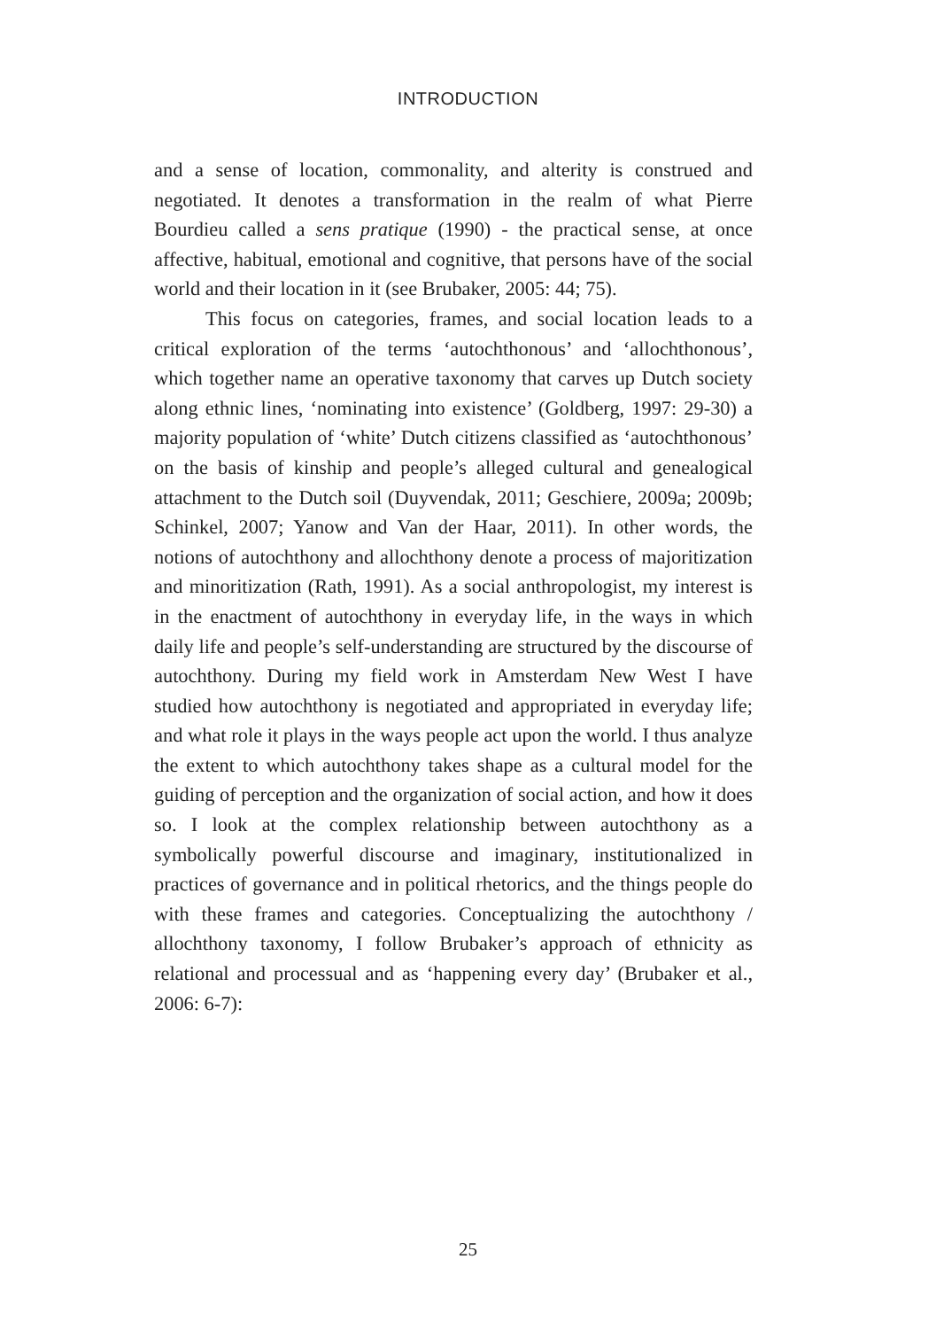INTRODUCTION
and a sense of location, commonality, and alterity is construed and negotiated. It denotes a transformation in the realm of what Pierre Bourdieu called a sens pratique (1990) - the practical sense, at once affective, habitual, emotional and cognitive, that persons have of the social world and their location in it (see Brubaker, 2005: 44; 75).
This focus on categories, frames, and social location leads to a critical exploration of the terms ‘autochthonous’ and ‘allochthonous’, which together name an operative taxonomy that carves up Dutch society along ethnic lines, ‘nominating into existence’ (Goldberg, 1997: 29-30) a majority population of ‘white’ Dutch citizens classified as ‘autochthonous’ on the basis of kinship and people’s alleged cultural and genealogical attachment to the Dutch soil (Duyvendak, 2011; Geschiere, 2009a; 2009b; Schinkel, 2007; Yanow and Van der Haar, 2011). In other words, the notions of autochthony and allochthony denote a process of majoritization and minoritization (Rath, 1991). As a social anthropologist, my interest is in the enactment of autochthony in everyday life, in the ways in which daily life and people’s self-understanding are structured by the discourse of autochthony. During my field work in Amsterdam New West I have studied how autochthony is negotiated and appropriated in everyday life; and what role it plays in the ways people act upon the world. I thus analyze the extent to which autochthony takes shape as a cultural model for the guiding of perception and the organization of social action, and how it does so. I look at the complex relationship between autochthony as a symbolically powerful discourse and imaginary, institutionalized in practices of governance and in political rhetorics, and the things people do with these frames and categories. Conceptualizing the autochthony / allochthony taxonomy, I follow Brubaker’s approach of ethnicity as relational and processual and as ‘happening every day’ (Brubaker et al., 2006: 6-7):
25